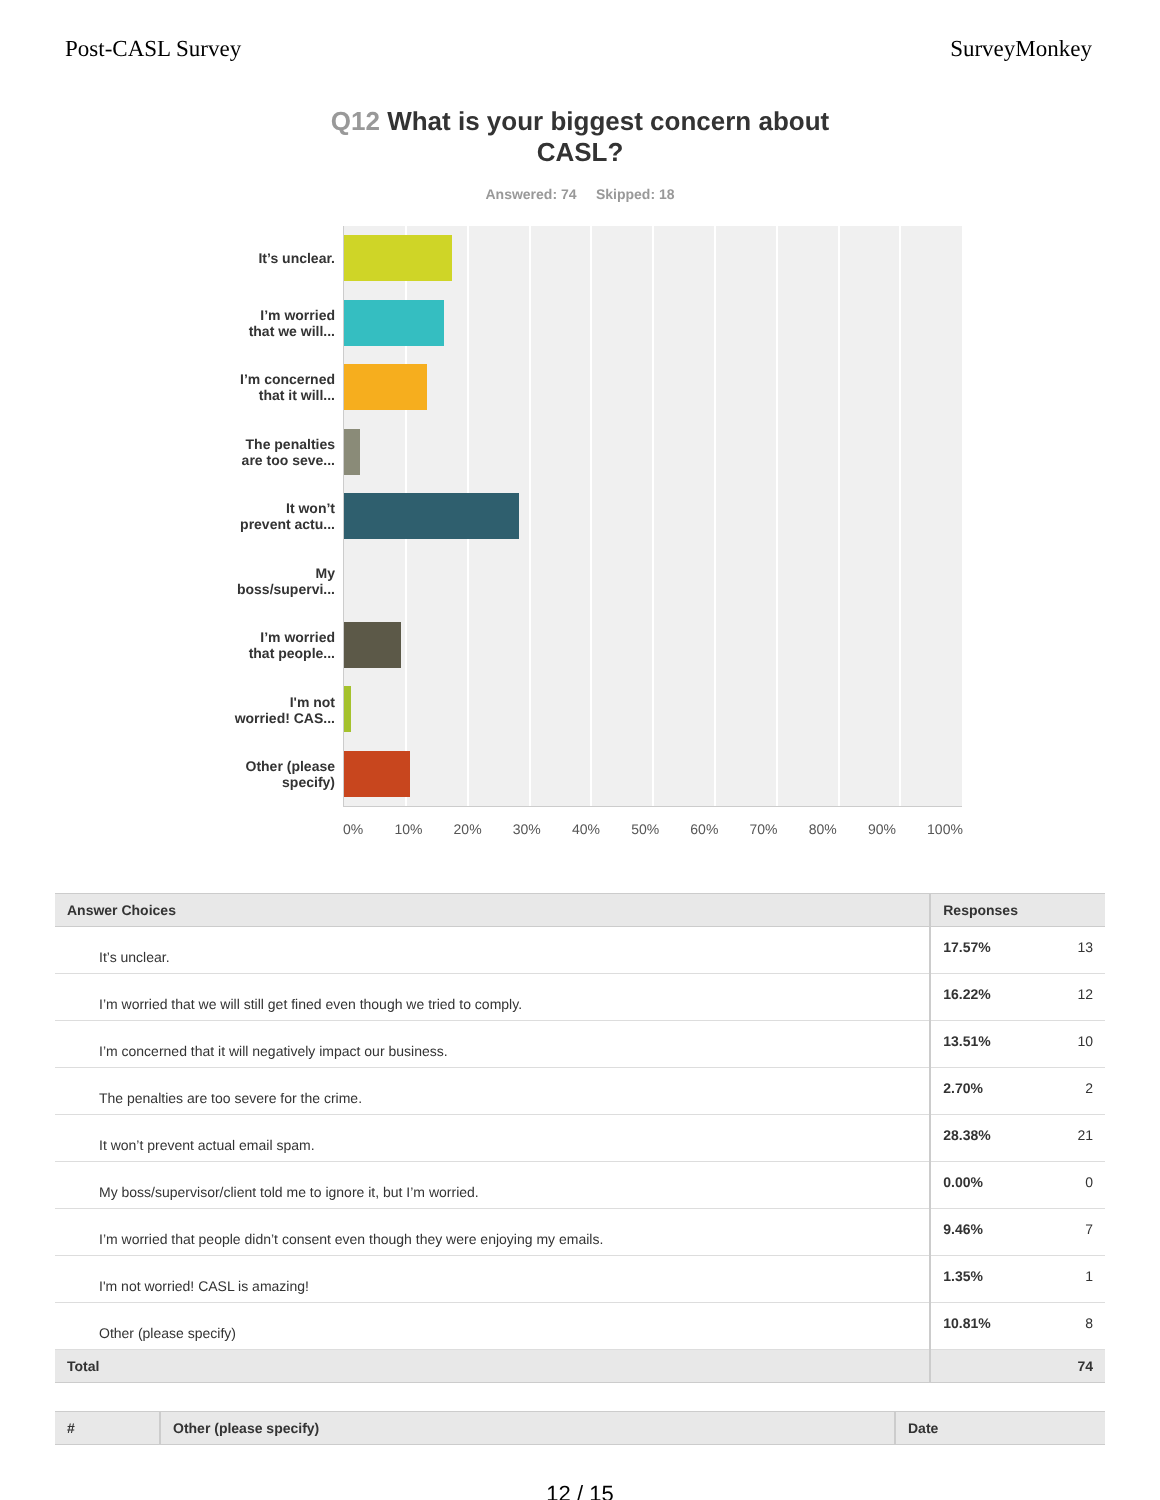Post-CASL Survey SurveyMonkey
Q12 What is your biggest concern about
CASL?
Answered: 74 Skipped: 18
It’s unclear.
I’m worried
that we will...
I’m concerned
that it will...
The penalties
are too seve...
It won’t
prevent actu...
My
boss/supervi...
I’m worried
that people...
I'm not
worried! CAS...
Other (please
specify)
0% 10% 20% 30% 40% 50% 60% 70% 80% 90% 100%
| Answer Choices | Responses | |
| --- | --- | --- |
| It’s unclear. | 17.57% | 13 |
| I’m worried that we will still get fined even though we tried to comply. | 16.22% | 12 |
| I’m concerned that it will negatively impact our business. | 13.51% | 10 |
| The penalties are too severe for the crime. | 2.70% | 2 |
| It won’t prevent actual email spam. | 28.38% | 21 |
| My boss/supervisor/client told me to ignore it, but I’m worried. | 0.00% | 0 |
| I’m worried that people didn’t consent even though they were enjoying my emails. | 9.46% | 7 |
| I'm not worried! CASL is amazing! | 1.35% | 1 |
| Other (please specify) | 10.81% | 8 |
| Total | | 74 |
| # | Other (please specify) | Date |
| --- | --- | --- |
12 / 15